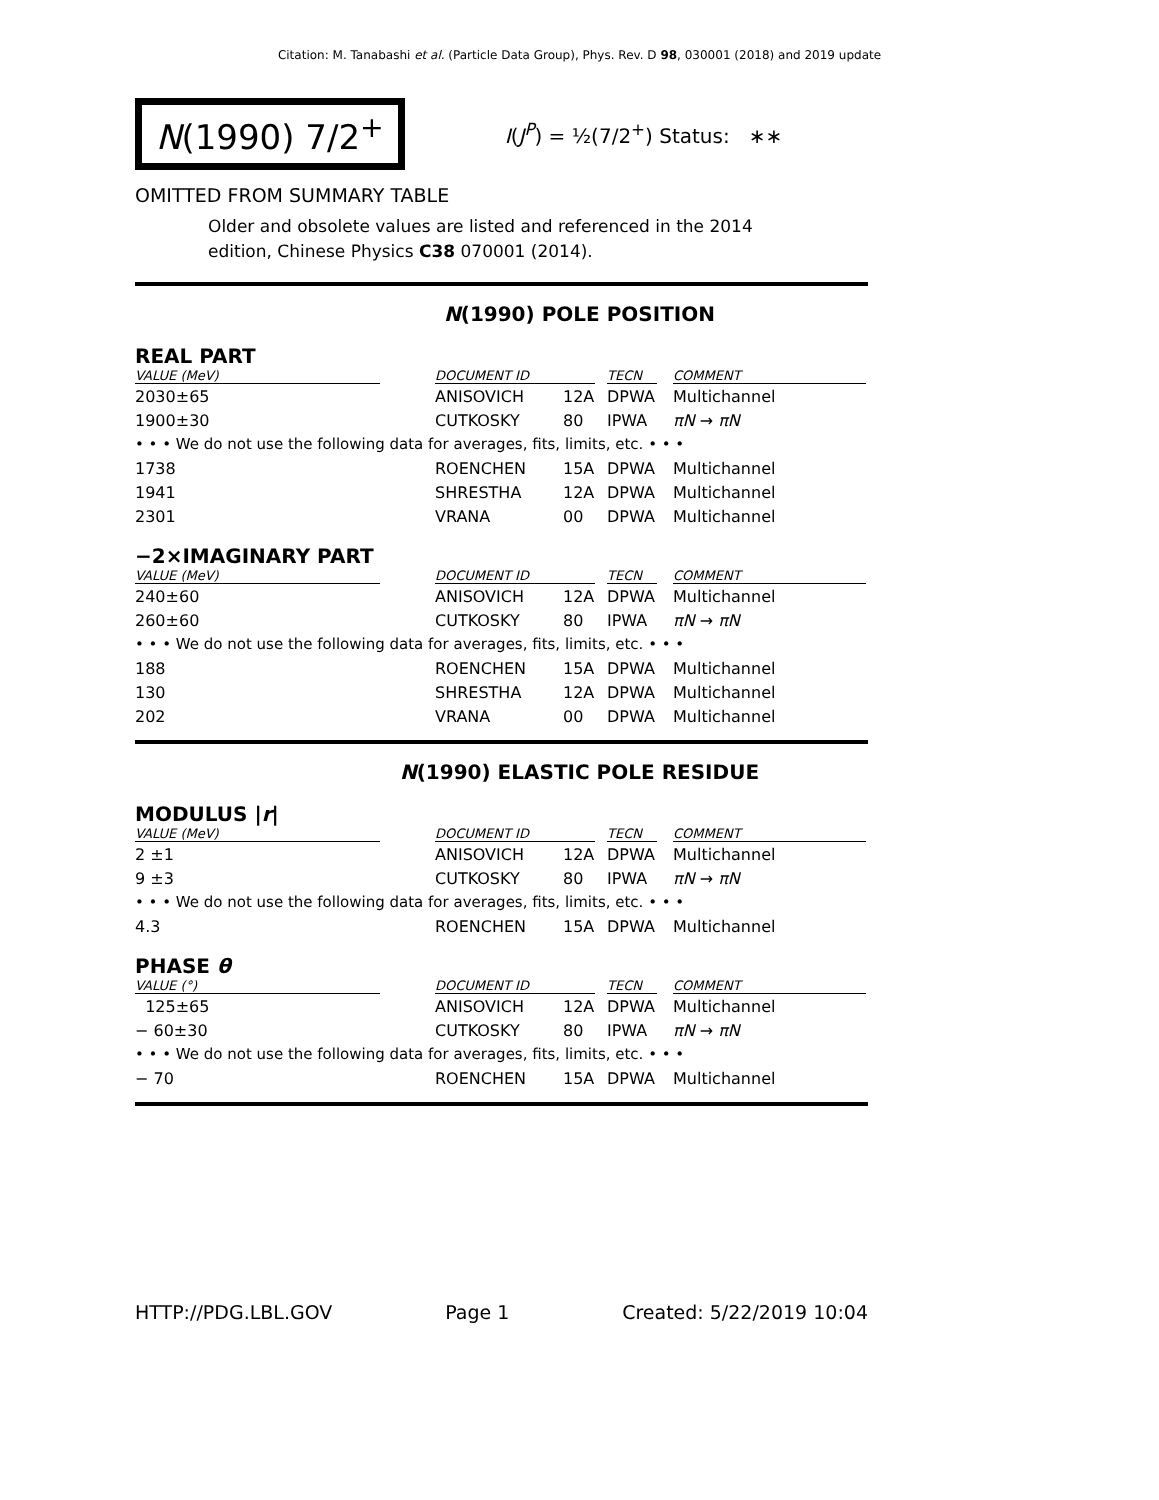Citation: M. Tanabashi et al. (Particle Data Group), Phys. Rev. D 98, 030001 (2018) and 2019 update
N(1990) 7/2<sup>+</sup>
I(J<sup>P</sup>) = ½(7/2<sup>+</sup>) Status: ∗∗
OMITTED FROM SUMMARY TABLE
Older and obsolete values are listed and referenced in the 2014 edition, Chinese Physics C38 070001 (2014).
N(1990) POLE POSITION
REAL PART
| VALUE (MeV) | DOCUMENT ID | | TECN | COMMENT |
| --- | --- | --- | --- | --- |
| 2030±65 | ANISOVICH | 12A | DPWA | Multichannel |
| 1900±30 | CUTKOSKY | 80 | IPWA | πN → πN |
| • • • We do not use the following data for averages, fits, limits, etc. • • • | | | | |
| 1738 | ROENCHEN | 15A | DPWA | Multichannel |
| 1941 | SHRESTHA | 12A | DPWA | Multichannel |
| 2301 | VRANA | 00 | DPWA | Multichannel |
−2×IMAGINARY PART
| VALUE (MeV) | DOCUMENT ID | | TECN | COMMENT |
| --- | --- | --- | --- | --- |
| 240±60 | ANISOVICH | 12A | DPWA | Multichannel |
| 260±60 | CUTKOSKY | 80 | IPWA | πN → πN |
| • • • We do not use the following data for averages, fits, limits, etc. • • • | | | | |
| 188 | ROENCHEN | 15A | DPWA | Multichannel |
| 130 | SHRESTHA | 12A | DPWA | Multichannel |
| 202 | VRANA | 00 | DPWA | Multichannel |
N(1990) ELASTIC POLE RESIDUE
MODULUS |r|
| VALUE (MeV) | DOCUMENT ID | | TECN | COMMENT |
| --- | --- | --- | --- | --- |
| 2 ±1 | ANISOVICH | 12A | DPWA | Multichannel |
| 9 ±3 | CUTKOSKY | 80 | IPWA | πN → πN |
| • • • We do not use the following data for averages, fits, limits, etc. • • • | | | | |
| 4.3 | ROENCHEN | 15A | DPWA | Multichannel |
PHASE θ
| VALUE (°) | DOCUMENT ID | | TECN | COMMENT |
| --- | --- | --- | --- | --- |
| 125±65 | ANISOVICH | 12A | DPWA | Multichannel |
| − 60±30 | CUTKOSKY | 80 | IPWA | πN → πN |
| • • • We do not use the following data for averages, fits, limits, etc. • • • | | | | |
| − 70 | ROENCHEN | 15A | DPWA | Multichannel |
HTTP://PDG.LBL.GOV Page 1 Created: 5/22/2019 10:04